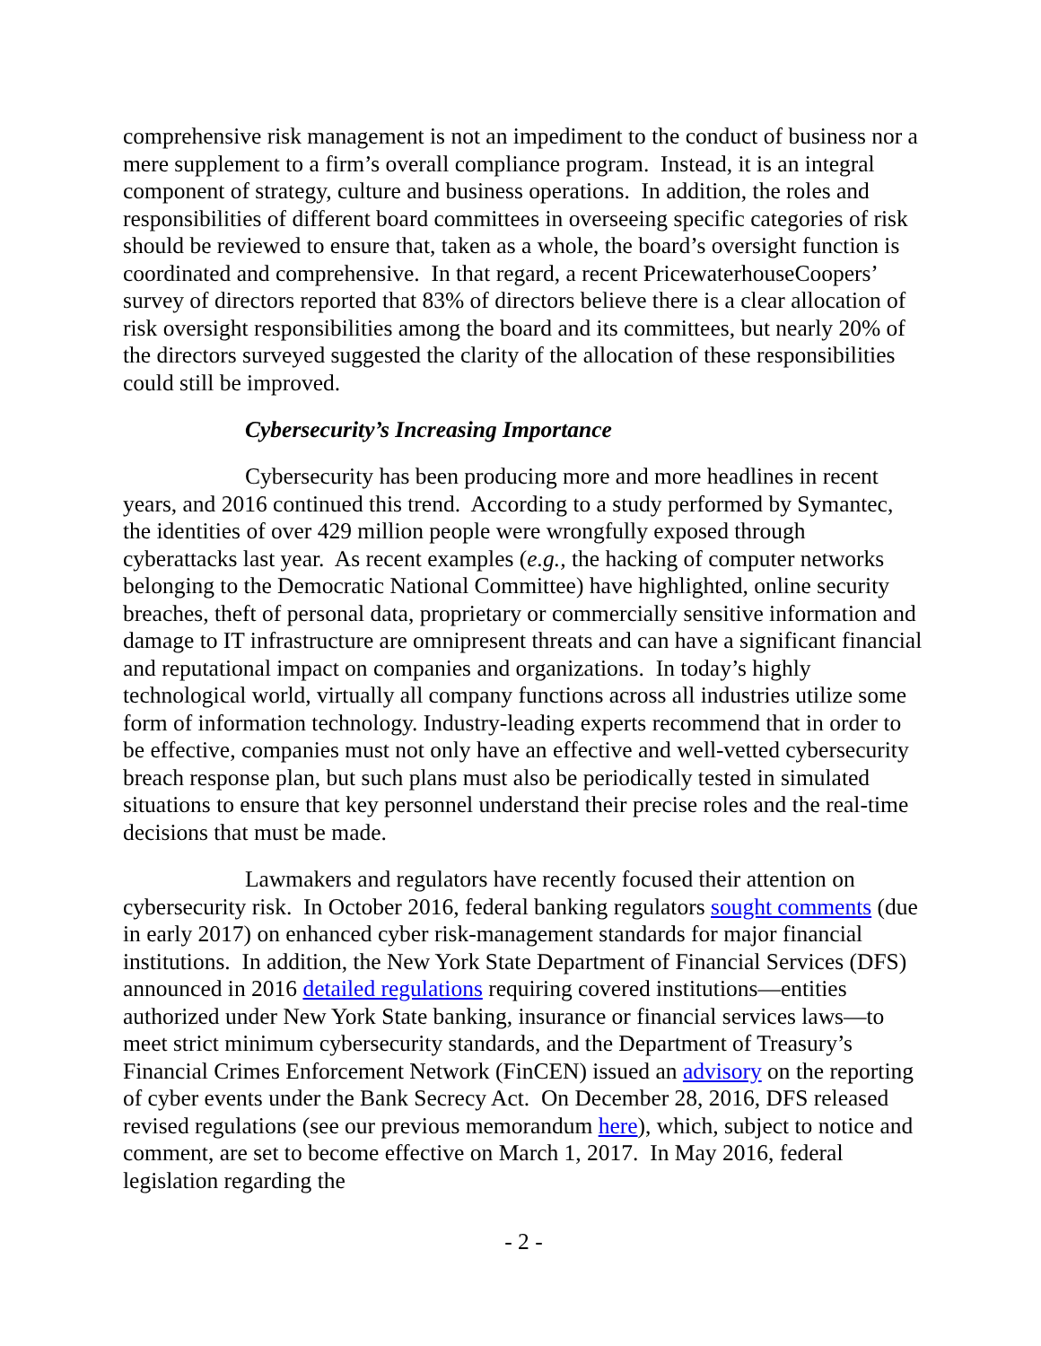comprehensive risk management is not an impediment to the conduct of business nor a mere supplement to a firm’s overall compliance program. Instead, it is an integral component of strategy, culture and business operations. In addition, the roles and responsibilities of different board committees in overseeing specific categories of risk should be reviewed to ensure that, taken as a whole, the board’s oversight function is coordinated and comprehensive. In that regard, a recent PricewaterhouseCoopers’ survey of directors reported that 83% of directors believe there is a clear allocation of risk oversight responsibilities among the board and its committees, but nearly 20% of the directors surveyed suggested the clarity of the allocation of these responsibilities could still be improved.
Cybersecurity’s Increasing Importance
Cybersecurity has been producing more and more headlines in recent years, and 2016 continued this trend. According to a study performed by Symantec, the identities of over 429 million people were wrongfully exposed through cyberattacks last year. As recent examples (e.g., the hacking of computer networks belonging to the Democratic National Committee) have highlighted, online security breaches, theft of personal data, proprietary or commercially sensitive information and damage to IT infrastructure are omnipresent threats and can have a significant financial and reputational impact on companies and organizations. In today’s highly technological world, virtually all company functions across all industries utilize some form of information technology. Industry-leading experts recommend that in order to be effective, companies must not only have an effective and well-vetted cybersecurity breach response plan, but such plans must also be periodically tested in simulated situations to ensure that key personnel understand their precise roles and the real-time decisions that must be made.
Lawmakers and regulators have recently focused their attention on cybersecurity risk. In October 2016, federal banking regulators sought comments (due in early 2017) on enhanced cyber risk-management standards for major financial institutions. In addition, the New York State Department of Financial Services (DFS) announced in 2016 detailed regulations requiring covered institutions—entities authorized under New York State banking, insurance or financial services laws—to meet strict minimum cybersecurity standards, and the Department of Treasury’s Financial Crimes Enforcement Network (FinCEN) issued an advisory on the reporting of cyber events under the Bank Secrecy Act. On December 28, 2016, DFS released revised regulations (see our previous memorandum here), which, subject to notice and comment, are set to become effective on March 1, 2017. In May 2016, federal legislation regarding the
- 2 -